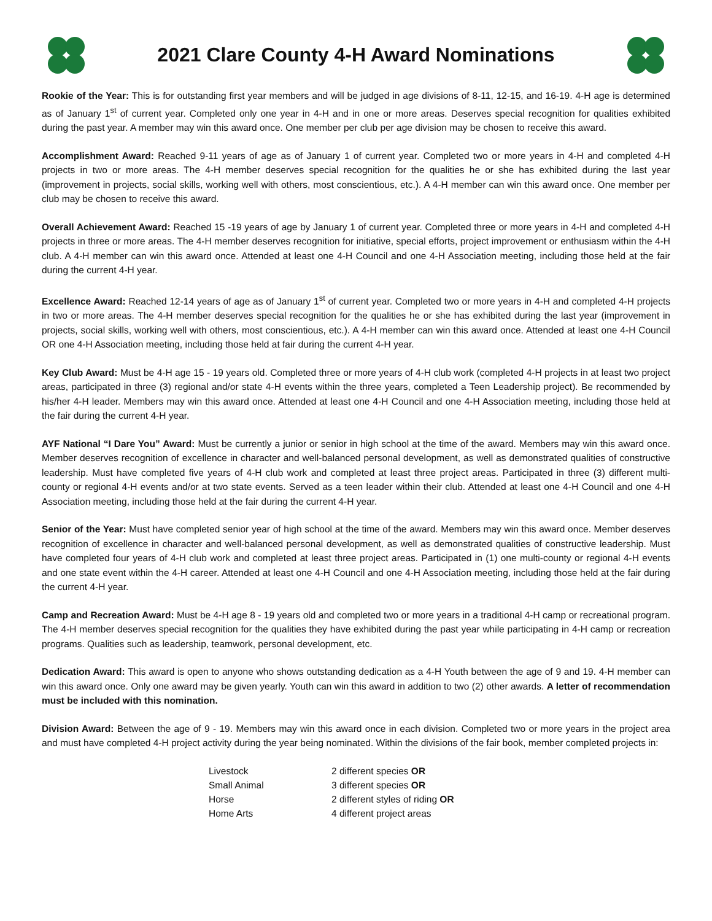2021 Clare County 4-H Award Nominations
Rookie of the Year: This is for outstanding first year members and will be judged in age divisions of 8-11, 12-15, and 16-19. 4-H age is determined as of January 1<sup>st</sup> of current year. Completed only one year in 4-H and in one or more areas. Deserves special recognition for qualities exhibited during the past year. A member may win this award once. One member per club per age division may be chosen to receive this award.
Accomplishment Award: Reached 9-11 years of age as of January 1 of current year. Completed two or more years in 4-H and completed 4-H projects in two or more areas. The 4-H member deserves special recognition for the qualities he or she has exhibited during the last year (improvement in projects, social skills, working well with others, most conscientious, etc.). A 4-H member can win this award once. One member per club may be chosen to receive this award.
Overall Achievement Award: Reached 15 -19 years of age by January 1 of current year. Completed three or more years in 4-H and completed 4-H projects in three or more areas. The 4-H member deserves recognition for initiative, special efforts, project improvement or enthusiasm within the 4-H club. A 4-H member can win this award once. Attended at least one 4-H Council and one 4-H Association meeting, including those held at the fair during the current 4-H year.
Excellence Award: Reached 12-14 years of age as of January 1<sup>st</sup> of current year. Completed two or more years in 4-H and completed 4-H projects in two or more areas. The 4-H member deserves special recognition for the qualities he or she has exhibited during the last year (improvement in projects, social skills, working well with others, most conscientious, etc.). A 4-H member can win this award once. Attended at least one 4-H Council OR one 4-H Association meeting, including those held at fair during the current 4-H year.
Key Club Award: Must be 4-H age 15 - 19 years old. Completed three or more years of 4-H club work (completed 4-H projects in at least two project areas, participated in three (3) regional and/or state 4-H events within the three years, completed a Teen Leadership project). Be recommended by his/her 4-H leader. Members may win this award once. Attended at least one 4-H Council and one 4-H Association meeting, including those held at the fair during the current 4-H year.
AYF National “I Dare You” Award: Must be currently a junior or senior in high school at the time of the award. Members may win this award once. Member deserves recognition of excellence in character and well-balanced personal development, as well as demonstrated qualities of constructive leadership. Must have completed five years of 4-H club work and completed at least three project areas. Participated in three (3) different multi-county or regional 4-H events and/or at two state events. Served as a teen leader within their club. Attended at least one 4-H Council and one 4-H Association meeting, including those held at the fair during the current 4-H year.
Senior of the Year: Must have completed senior year of high school at the time of the award. Members may win this award once. Member deserves recognition of excellence in character and well-balanced personal development, as well as demonstrated qualities of constructive leadership. Must have completed four years of 4-H club work and completed at least three project areas. Participated in (1) one multi-county or regional 4-H events and one state event within the 4-H career. Attended at least one 4-H Council and one 4-H Association meeting, including those held at the fair during the current 4-H year.
Camp and Recreation Award: Must be 4-H age 8 - 19 years old and completed two or more years in a traditional 4-H camp or recreational program. The 4-H member deserves special recognition for the qualities they have exhibited during the past year while participating in 4-H camp or recreation programs. Qualities such as leadership, teamwork, personal development, etc.
Dedication Award: This award is open to anyone who shows outstanding dedication as a 4-H Youth between the age of 9 and 19. 4-H member can win this award once. Only one award may be given yearly. Youth can win this award in addition to two (2) other awards. A letter of recommendation must be included with this nomination.
Division Award: Between the age of 9 - 19. Members may win this award once in each division. Completed two or more years in the project area and must have completed 4-H project activity during the year being nominated. Within the divisions of the fair book, member completed projects in:
| Livestock | 2 different species OR |
| Small Animal | 3 different species OR |
| Horse | 2 different styles of riding OR |
| Home Arts | 4 different project areas |